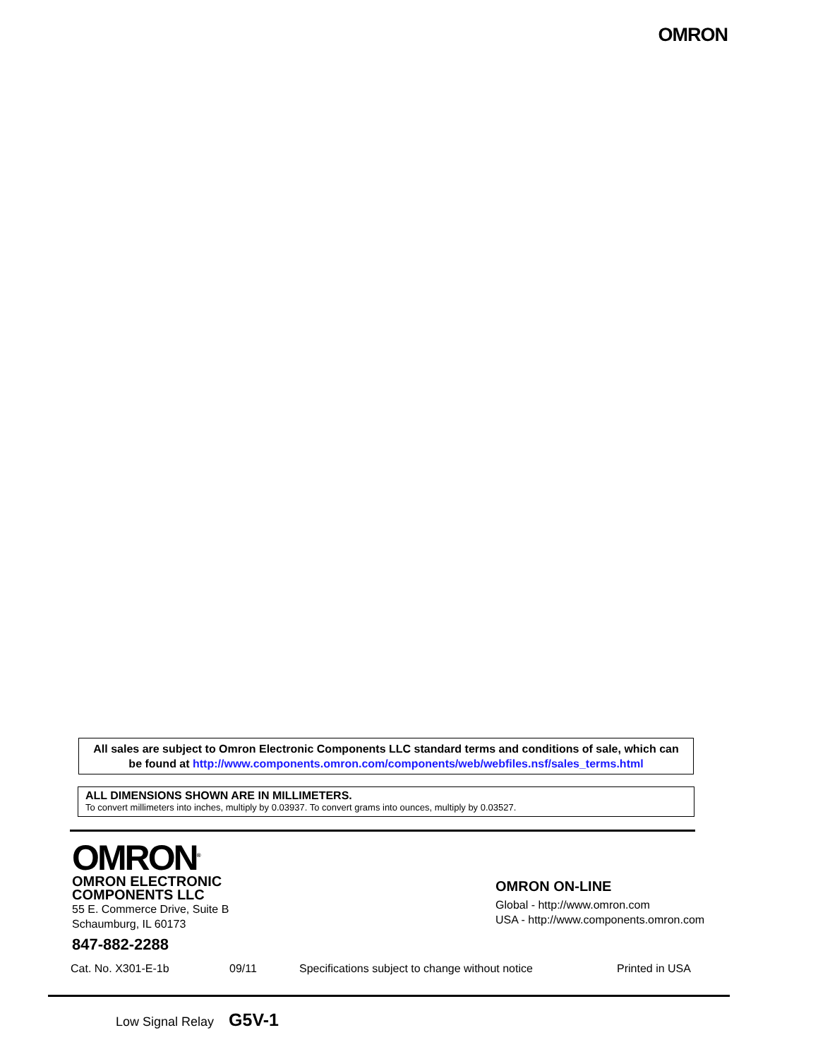OMRON
All sales are subject to Omron Electronic Components LLC standard terms and conditions of sale, which can be found at http://www.components.omron.com/components/web/webfiles.nsf/sales_terms.html
ALL DIMENSIONS SHOWN ARE IN MILLIMETERS.
To convert millimeters into inches, multiply by 0.03937. To convert grams into ounces, multiply by 0.03527.
OMRON<sup>®</sup>
OMRON ELECTRONIC
COMPONENTS LLC
55 E. Commerce Drive, Suite B
Schaumburg, IL 60173
847-882-2288
OMRON ON-LINE
Global - http://www.omron.com
USA - http://www.components.omron.com
Cat. No. X301-E-1b 09/11 Specifications subject to change without notice Printed in USA
Low Signal Relay G5V-1